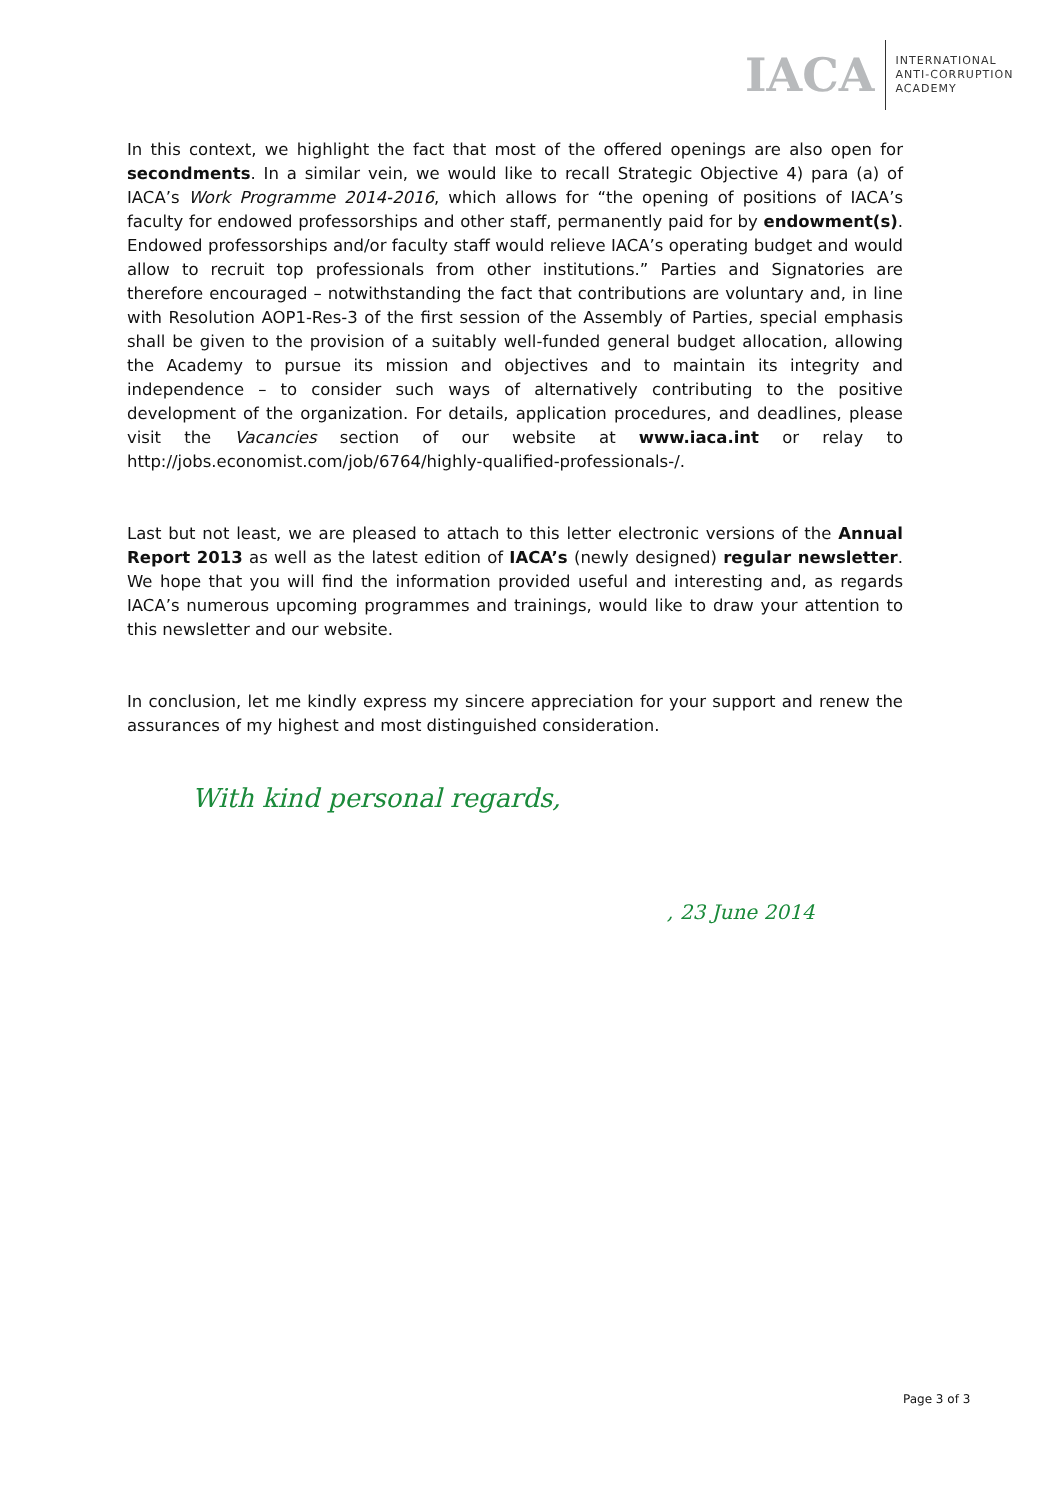IACA INTERNATIONAL
ANTI-CORRUPTION
ACADEMY
In this context, we highlight the fact that most of the offered openings are also open for secondments. In a similar vein, we would like to recall Strategic Objective 4) para (a) of IACA’s Work Programme 2014-2016, which allows for “the opening of positions of IACA’s faculty for endowed professorships and other staff, permanently paid for by endowment(s). Endowed professorships and/or faculty staff would relieve IACA’s operating budget and would allow to recruit top professionals from other institutions.” Parties and Signatories are therefore encouraged – notwithstanding the fact that contributions are voluntary and, in line with Resolution AOP1-Res-3 of the first session of the Assembly of Parties, special emphasis shall be given to the provision of a suitably well-funded general budget allocation, allowing the Academy to pursue its mission and objectives and to maintain its integrity and independence – to consider such ways of alternatively contributing to the positive development of the organization. For details, application procedures, and deadlines, please visit the Vacancies section of our website at www.iaca.int or relay to http://jobs.economist.com/job/6764/highly-qualified-professionals-/.
Last but not least, we are pleased to attach to this letter electronic versions of the Annual Report 2013 as well as the latest edition of IACA’s (newly designed) regular newsletter. We hope that you will find the information provided useful and interesting and, as regards IACA’s numerous upcoming programmes and trainings, would like to draw your attention to this newsletter and our website.
In conclusion, let me kindly express my sincere appreciation for your support and renew the assurances of my highest and most distinguished consideration.
With kind personal regards,
, 23 June 2014
Page 3 of 3